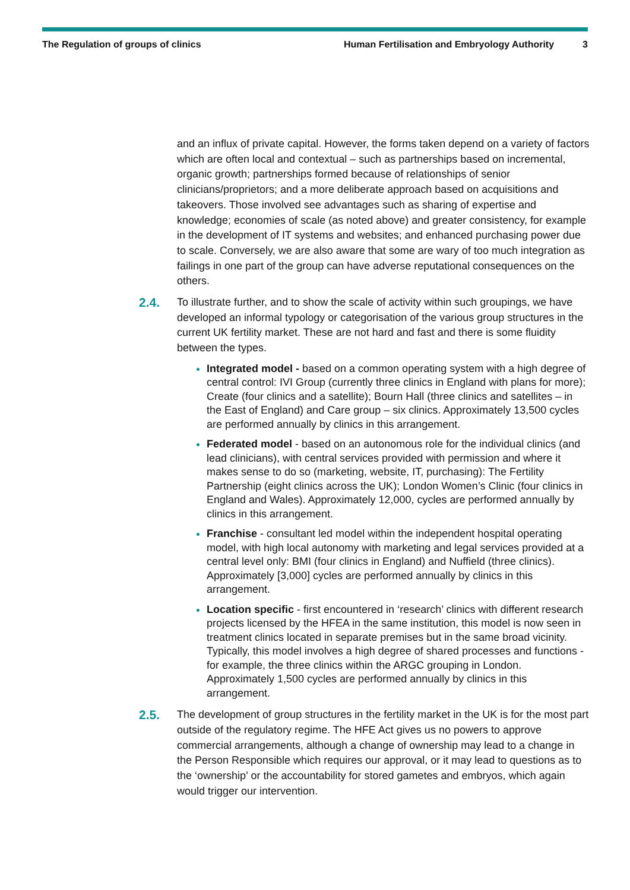The Regulation of groups of clinics
Human Fertilisation and Embryology Authority
3
and an influx of private capital. However, the forms taken depend on a variety of factors which are often local and contextual – such as partnerships based on incremental, organic growth; partnerships formed because of relationships of senior clinicians/proprietors; and a more deliberate approach based on acquisitions and takeovers. Those involved see advantages such as sharing of expertise and knowledge; economies of scale (as noted above) and greater consistency, for example in the development of IT systems and websites; and enhanced purchasing power due to scale. Conversely, we are also aware that some are wary of too much integration as failings in one part of the group can have adverse reputational consequences on the others.
2.4.
To illustrate further, and to show the scale of activity within such groupings, we have developed an informal typology or categorisation of the various group structures in the current UK fertility market. These are not hard and fast and there is some fluidity between the types.
Integrated model - based on a common operating system with a high degree of central control: IVI Group (currently three clinics in England with plans for more); Create (four clinics and a satellite); Bourn Hall (three clinics and satellites – in the East of England) and Care group – six clinics. Approximately 13,500 cycles are performed annually by clinics in this arrangement.
Federated model - based on an autonomous role for the individual clinics (and lead clinicians), with central services provided with permission and where it makes sense to do so (marketing, website, IT, purchasing): The Fertility Partnership (eight clinics across the UK); London Women’s Clinic (four clinics in England and Wales). Approximately 12,000, cycles are performed annually by clinics in this arrangement.
Franchise - consultant led model within the independent hospital operating model, with high local autonomy with marketing and legal services provided at a central level only: BMI (four clinics in England) and Nuffield (three clinics). Approximately [3,000] cycles are performed annually by clinics in this arrangement.
Location specific - first encountered in ‘research’ clinics with different research projects licensed by the HFEA in the same institution, this model is now seen in treatment clinics located in separate premises but in the same broad vicinity. Typically, this model involves a high degree of shared processes and functions - for example, the three clinics within the ARGC grouping in London. Approximately 1,500 cycles are performed annually by clinics in this arrangement.
2.5.
The development of group structures in the fertility market in the UK is for the most part outside of the regulatory regime. The HFE Act gives us no powers to approve commercial arrangements, although a change of ownership may lead to a change in the Person Responsible which requires our approval, or it may lead to questions as to the ‘ownership’ or the accountability for stored gametes and embryos, which again would trigger our intervention.